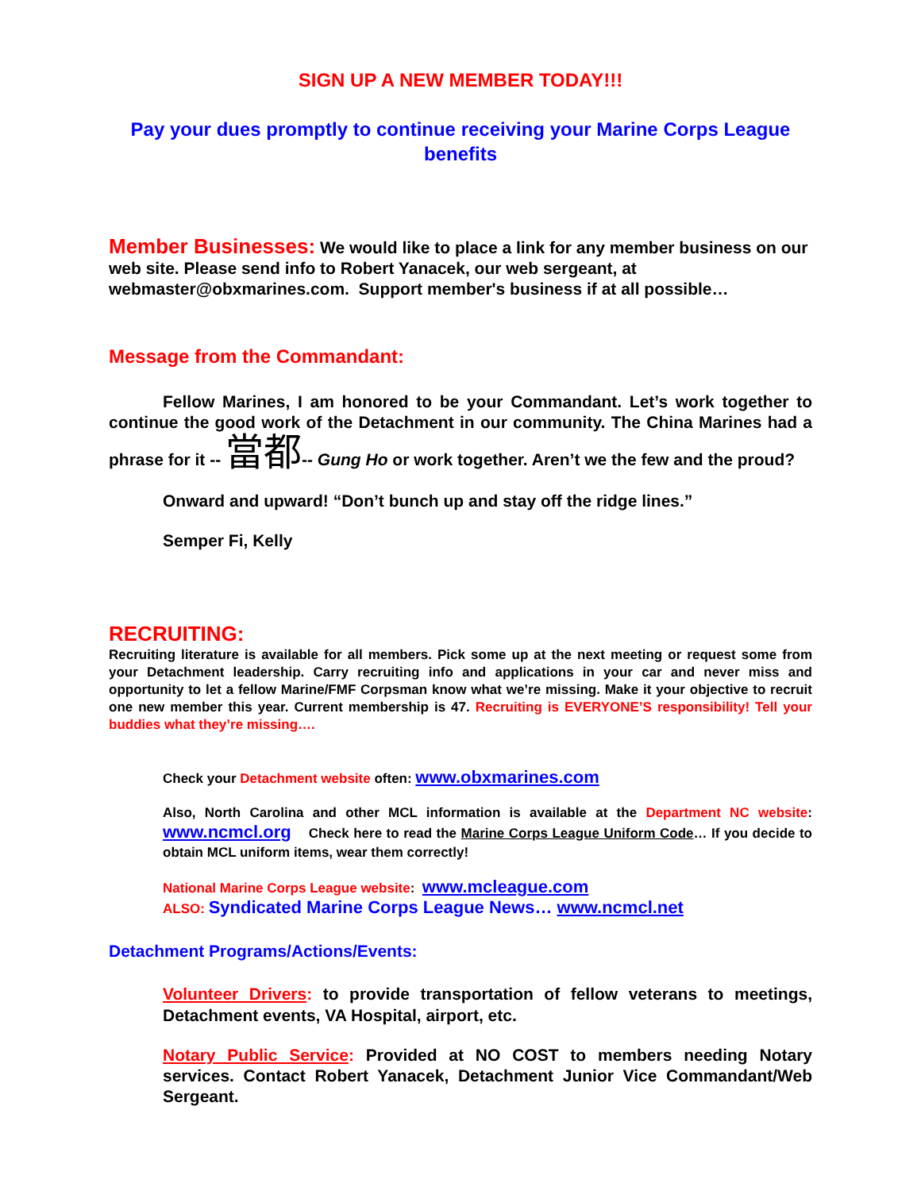SIGN UP A NEW MEMBER TODAY!!!
Pay your dues promptly to continue receiving your Marine Corps League benefits
Member Businesses: We would like to place a link for any member business on our web site. Please send info to Robert Yanacek, our web sergeant, at webmaster@obxmarines.com. Support member's business if at all possible…
Message from the Commandant:
Fellow Marines, I am honored to be your Commandant. Let’s work together to continue the good work of the Detachment in our community. The China Marines had a phrase for it -- 當都-- Gung Ho or work together. Aren’t we the few and the proud?
Onward and upward! “Don’t bunch up and stay off the ridge lines.”
Semper Fi, Kelly
RECRUITING:
Recruiting literature is available for all members. Pick some up at the next meeting or request some from your Detachment leadership. Carry recruiting info and applications in your car and never miss and opportunity to let a fellow Marine/FMF Corpsman know what we’re missing. Make it your objective to recruit one new member this year. Current membership is 47. Recruiting is EVERYONE’S responsibility! Tell your buddies what they’re missing….
Check your Detachment website often: www.obxmarines.com
Also, North Carolina and other MCL information is available at the Department NC website: www.ncmcl.org Check here to read the Marine Corps League Uniform Code… If you decide to obtain MCL uniform items, wear them correctly!
National Marine Corps League website: www.mcleague.com
ALSO: Syndicated Marine Corps League News… www.ncmcl.net
Detachment Programs/Actions/Events:
Volunteer Drivers: to provide transportation of fellow veterans to meetings, Detachment events, VA Hospital, airport, etc.
Notary Public Service: Provided at NO COST to members needing Notary services. Contact Robert Yanacek, Detachment Junior Vice Commandant/Web Sergeant.